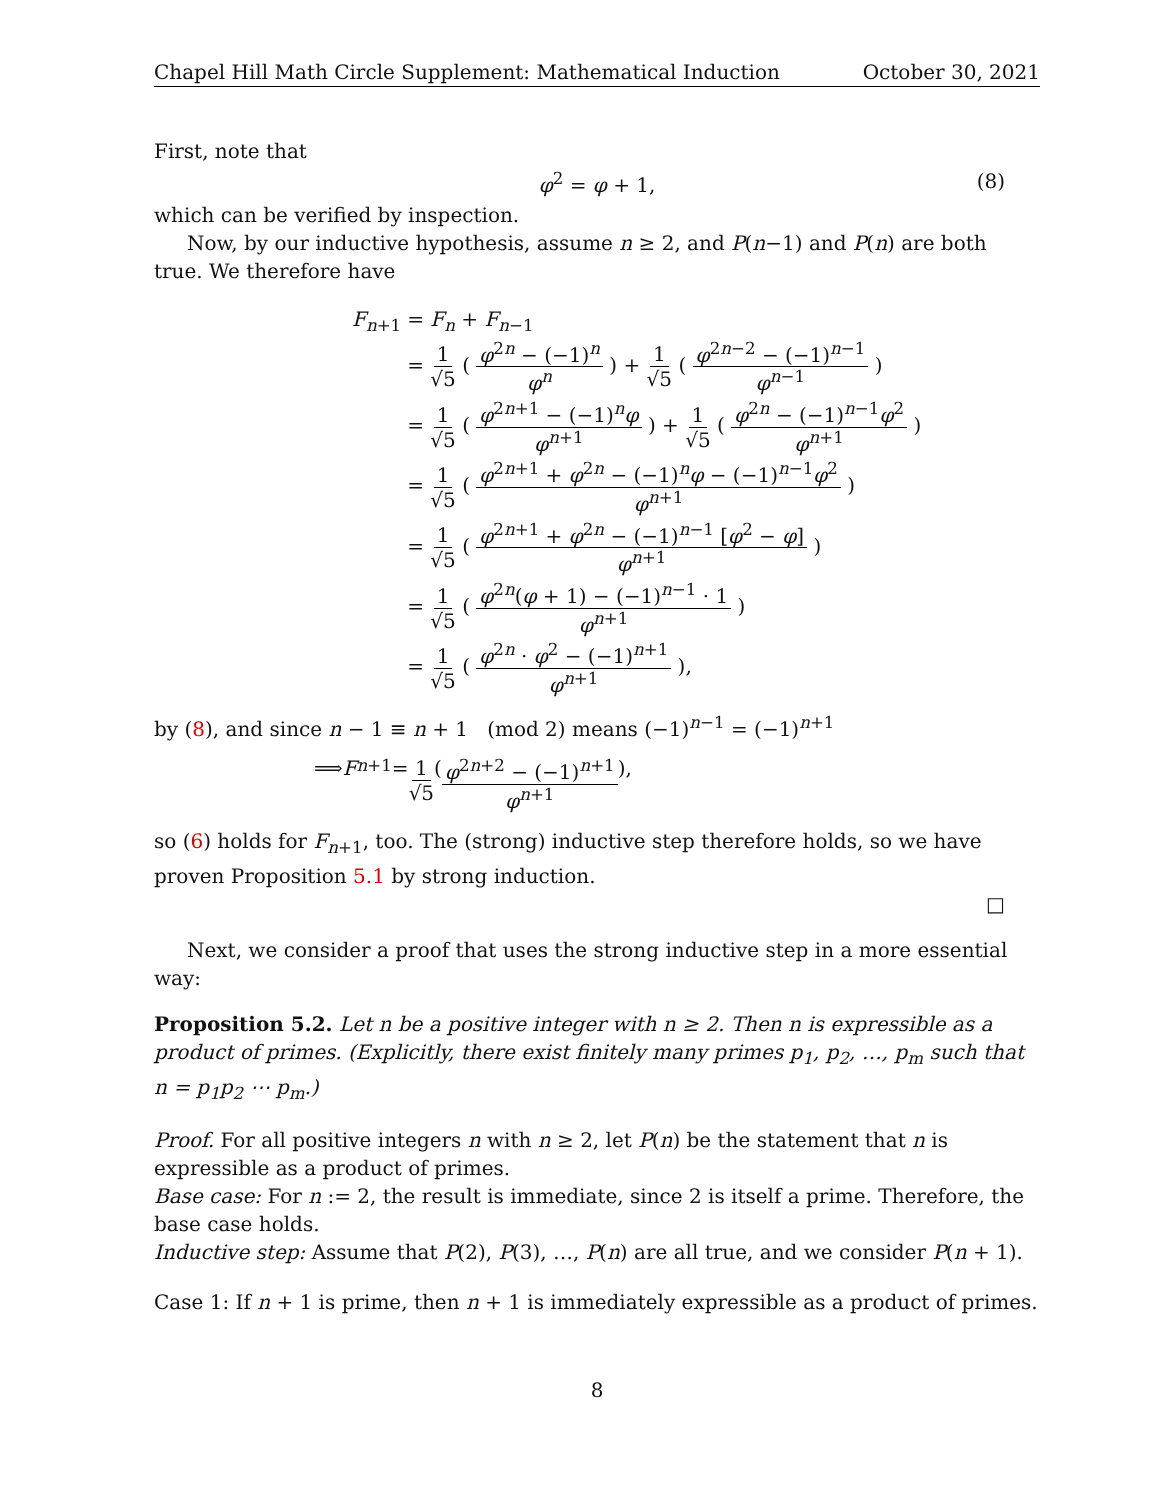Chapel Hill Math Circle Supplement: Mathematical Induction October 30, 2021
First, note that
φ<sup>2</sup> = φ + 1, (8)
which can be verified by inspection.
Now, by our inductive hypothesis, assume n ≥ 2, and P(n−1) and P(n) are both true. We therefore have
| F<sub>n+1</sub> | = F<sub>n</sub> + F<sub>n−1</sub> |
| | = 1 √5 ( φ<sup>2n</sup> − (−1)<sup>n</sup> φ<sup>n</sup> ) + 1 √5 ( φ<sup>2n−2</sup> − (−1)<sup>n−1</sup> φ<sup>n−1</sup> ) |
| | = 1 √5 ( φ<sup>2n+1</sup> − (−1)<sup>n</sup> φ φ<sup>n+1</sup> ) + 1 √5 ( φ<sup>2n</sup> − (−1)<sup>n−1</sup> φ<sup>2</sup> φ<sup>n+1</sup> ) |
| | = 1 √5 ( φ<sup>2n+1</sup> + φ<sup>2n</sup> − (−1)<sup>n</sup> φ − (−1)<sup>n−1</sup> φ<sup>2</sup> φ<sup>n+1</sup> ) |
| | = 1 √5 ( φ<sup>2n+1</sup> + φ<sup>2n</sup> − (−1)<sup>n−1</sup> [ φ<sup>2</sup> − φ ] φ<sup>n+1</sup> ) |
| | = 1 √5 ( φ<sup>2n</sup>( φ + 1) − (−1)<sup>n−1</sup> · 1 φ<sup>n+1</sup> ) |
| | = 1 √5 ( φ<sup>2n</sup> · φ<sup>2</sup> − (−1)<sup>n+1</sup> φ<sup>n+1</sup> ), |
by (8), and since n − 1 ≡ n + 1 (mod 2) means (−1)<sup>n−1</sup> = (−1)<sup>n+1</sup>
⟹ F<sub>n+1</sub> = 1 √5 ( φ<sup>2n+2</sup> − (−1)<sup>n+1</sup> φ<sup>n+1</sup> ),
so (6) holds for F<sub>n+1</sub>, too. The (strong) inductive step therefore holds, so we have proven Proposition 5.1 by strong induction.
□
Next, we consider a proof that uses the strong inductive step in a more essential way:
Proposition 5.2. Let n be a positive integer with n ≥ 2. Then n is expressible as a product of primes. (Explicitly, there exist finitely many primes p<sub>1</sub>, p<sub>2</sub>, …, p<sub>m</sub> such that n = p<sub>1</sub>p<sub>2</sub> ⋯ p<sub>m</sub>.)
Proof. For all positive integers n with n ≥ 2, let P(n) be the statement that n is expressible as a product of primes.
Base case: For n := 2, the result is immediate, since 2 is itself a prime. Therefore, the base case holds.
Inductive step: Assume that P(2), P(3), …, P(n) are all true, and we consider P(n + 1).
Case 1: If n + 1 is prime, then n + 1 is immediately expressible as a product of primes.
8